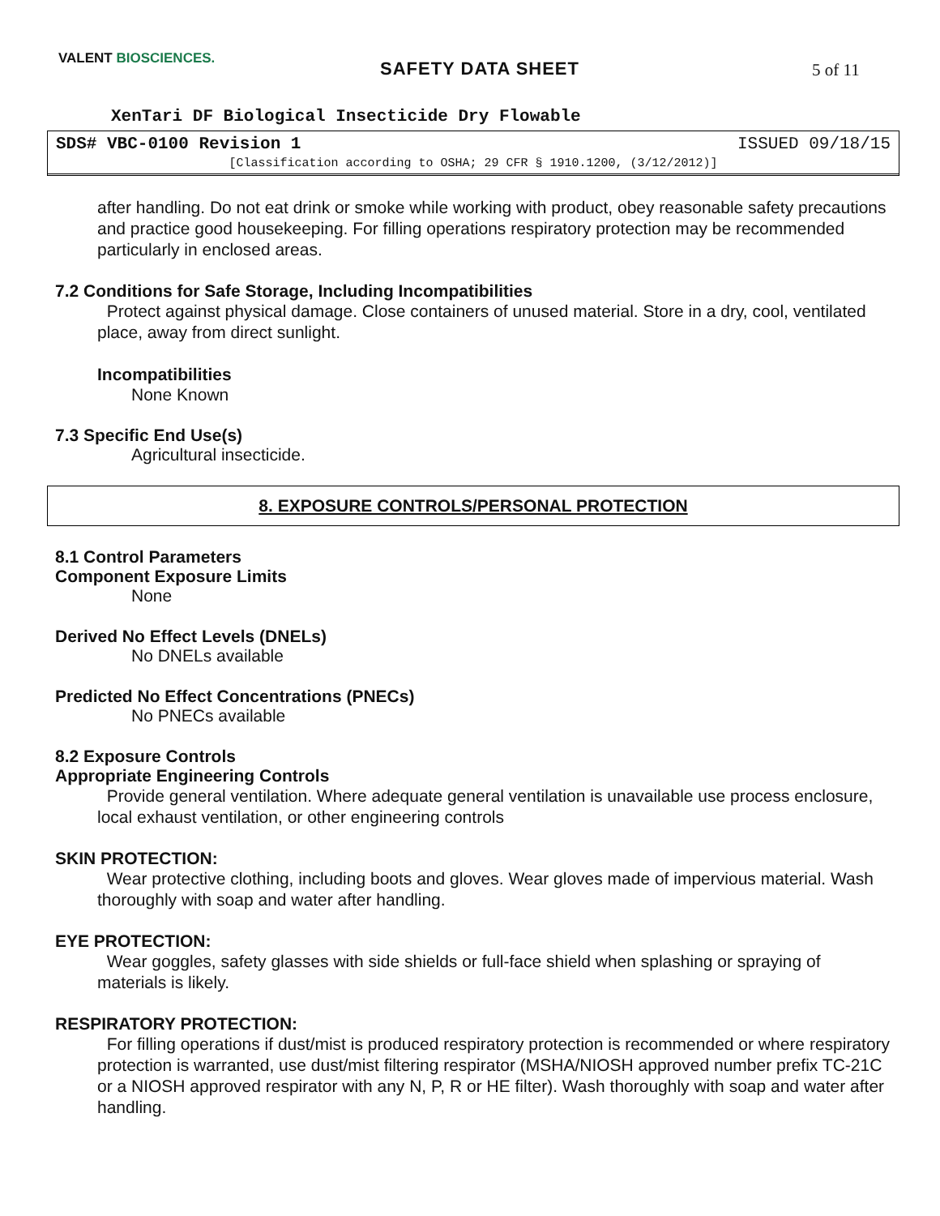VALENT BIOSCIENCES.
SAFETY DATA SHEET 5 of 11
XenTari DF Biological Insecticide Dry Flowable
SDS# VBC-0100 Revision 1 ISSUED 09/18/15
[Classification according to OSHA; 29 CFR § 1910.1200, (3/12/2012)]
after handling. Do not eat drink or smoke while working with product, obey reasonable safety precautions and practice good housekeeping. For filling operations respiratory protection may be recommended particularly in enclosed areas.
7.2 Conditions for Safe Storage, Including Incompatibilities
Protect against physical damage. Close containers of unused material. Store in a dry, cool, ventilated place, away from direct sunlight.
Incompatibilities
None Known
7.3 Specific End Use(s)
Agricultural insecticide.
8. EXPOSURE CONTROLS/PERSONAL PROTECTION
8.1 Control Parameters
Component Exposure Limits
None
Derived No Effect Levels (DNELs)
No DNELs available
Predicted No Effect Concentrations (PNECs)
No PNECs available
8.2 Exposure Controls
Appropriate Engineering Controls
Provide general ventilation. Where adequate general ventilation is unavailable use process enclosure, local exhaust ventilation, or other engineering controls
SKIN PROTECTION:
Wear protective clothing, including boots and gloves. Wear gloves made of impervious material. Wash thoroughly with soap and water after handling.
EYE PROTECTION:
Wear goggles, safety glasses with side shields or full-face shield when splashing or spraying of materials is likely.
RESPIRATORY PROTECTION:
For filling operations if dust/mist is produced respiratory protection is recommended or where respiratory protection is warranted, use dust/mist filtering respirator (MSHA/NIOSH approved number prefix TC-21C or a NIOSH approved respirator with any N, P, R or HE filter). Wash thoroughly with soap and water after handling.